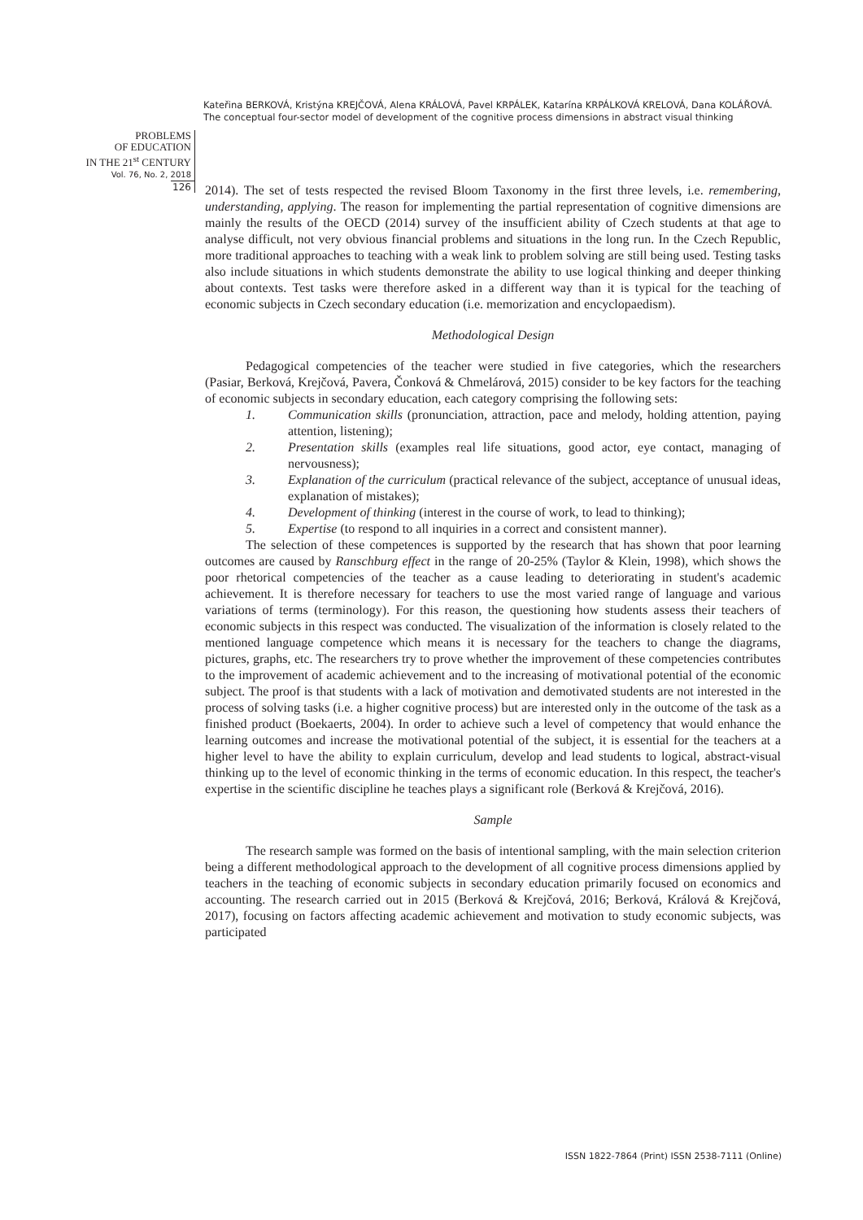Kateřina BERKOVÁ, Kristýna KREJČOVÁ, Alena KRÁLOVÁ, Pavel KRPÁLEK, Katarína KRPÁLKOVÁ KRELOVÁ, Dana KOLÁŘOVÁ. The conceptual four-sector model of development of the cognitive process dimensions in abstract visual thinking
PROBLEMS
OF EDUCATION
IN THE 21<sup>st</sup> CENTURY
Vol. 76, No. 2, 2018
126
2014). The set of tests respected the revised Bloom Taxonomy in the first three levels, i.e. remembering, understanding, applying. The reason for implementing the partial representation of cognitive dimensions are mainly the results of the OECD (2014) survey of the insufficient ability of Czech students at that age to analyse difficult, not very obvious financial problems and situations in the long run. In the Czech Republic, more traditional approaches to teaching with a weak link to problem solving are still being used. Testing tasks also include situations in which students demonstrate the ability to use logical thinking and deeper thinking about contexts. Test tasks were therefore asked in a different way than it is typical for the teaching of economic subjects in Czech secondary education (i.e. memorization and encyclopaedism).
Methodological Design
Pedagogical competencies of the teacher were studied in five categories, which the researchers (Pasiar, Berková, Krejčová, Pavera, Čonková & Chmelárová, 2015) consider to be key factors for the teaching of economic subjects in secondary education, each category comprising the following sets:
1. Communication skills (pronunciation, attraction, pace and melody, holding attention, paying attention, listening);
2. Presentation skills (examples real life situations, good actor, eye contact, managing of nervousness);
3. Explanation of the curriculum (practical relevance of the subject, acceptance of unusual ideas, explanation of mistakes);
4. Development of thinking (interest in the course of work, to lead to thinking);
5. Expertise (to respond to all inquiries in a correct and consistent manner).
The selection of these competences is supported by the research that has shown that poor learning outcomes are caused by Ranschburg effect in the range of 20-25% (Taylor & Klein, 1998), which shows the poor rhetorical competencies of the teacher as a cause leading to deteriorating in student's academic achievement. It is therefore necessary for teachers to use the most varied range of language and various variations of terms (terminology). For this reason, the questioning how students assess their teachers of economic subjects in this respect was conducted. The visualization of the information is closely related to the mentioned language competence which means it is necessary for the teachers to change the diagrams, pictures, graphs, etc. The researchers try to prove whether the improvement of these competencies contributes to the improvement of academic achievement and to the increasing of motivational potential of the economic subject. The proof is that students with a lack of motivation and demotivated students are not interested in the process of solving tasks (i.e. a higher cognitive process) but are interested only in the outcome of the task as a finished product (Boekaerts, 2004). In order to achieve such a level of competency that would enhance the learning outcomes and increase the motivational potential of the subject, it is essential for the teachers at a higher level to have the ability to explain curriculum, develop and lead students to logical, abstract-visual thinking up to the level of economic thinking in the terms of economic education. In this respect, the teacher's expertise in the scientific discipline he teaches plays a significant role (Berková & Krejčová, 2016).
Sample
The research sample was formed on the basis of intentional sampling, with the main selection criterion being a different methodological approach to the development of all cognitive process dimensions applied by teachers in the teaching of economic subjects in secondary education primarily focused on economics and accounting. The research carried out in 2015 (Berková & Krejčová, 2016; Berková, Králová & Krejčová, 2017), focusing on factors affecting academic achievement and motivation to study economic subjects, was participated
ISSN 1822-7864 (Print) ISSN 2538-7111 (Online)